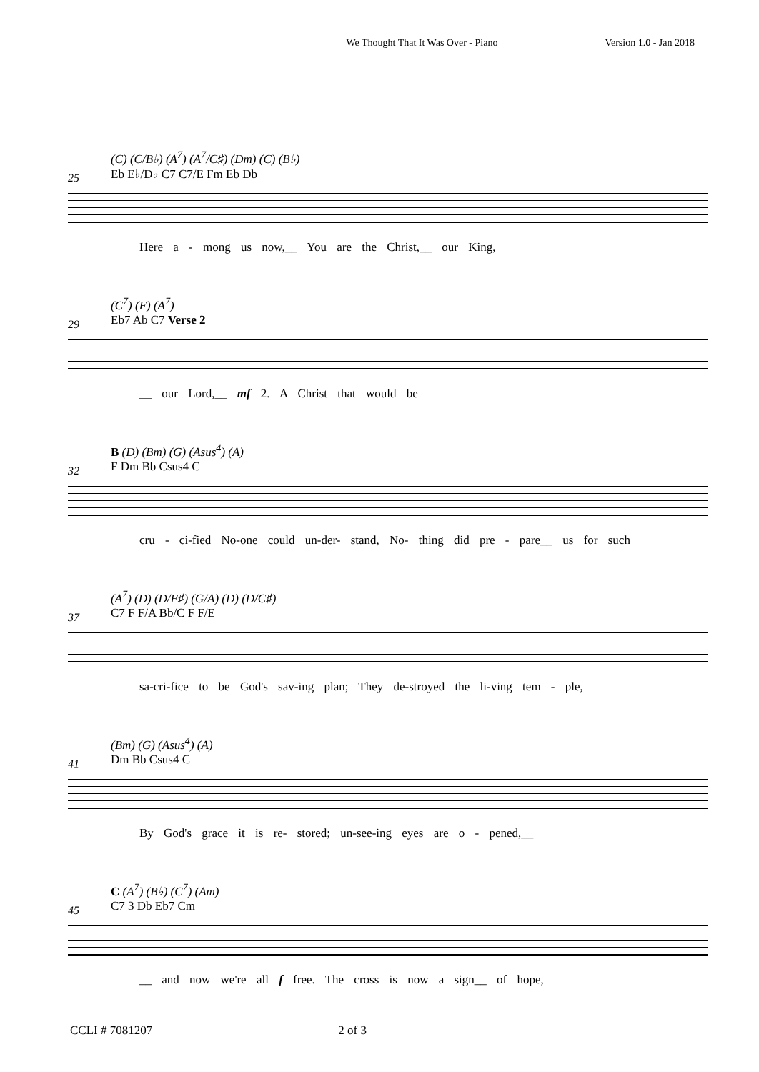We Thought That It Was Over - Piano Version 1.0 - Jan 2018
(C) (C/B♭) (A<sup>7</sup>) (A<sup>7</sup>/C♯) (Dm) (C) (B♭)
Eb E♭/D♭ C7 C7/E Fm Eb Db
25
Here a - mong us now,__ You are the Christ,__ our King,
(C<sup>7</sup>) (F) (A<sup>7</sup>)
Eb7 Ab C7 Verse 2
29
__ our Lord,__ mf 2. A Christ that would be
B (D) (Bm) (G) (Asus<sup>4</sup>) (A)
F Dm Bb Csus4 C
32
cru - ci-fied No-one could un-der- stand, No- thing did pre - pare__ us for such
(A<sup>7</sup>) (D) (D/F♯) (G/A) (D) (D/C♯)
C7 F F/A Bb/C F F/E
37
sa-cri-fice to be God's sav-ing plan; They de-stroyed the li-ving tem - ple,
(Bm) (G) (Asus<sup>4</sup>) (A)
Dm Bb Csus4 C
41
By God's grace it is re- stored; un-see-ing eyes are o - pened,__
C (A<sup>7</sup>) (B♭) (C<sup>7</sup>) (Am)
C7 3 Db Eb7 Cm
45
__ and now we're all f free. The cross is now a sign__ of hope,
CCLI # 7081207 2 of 3